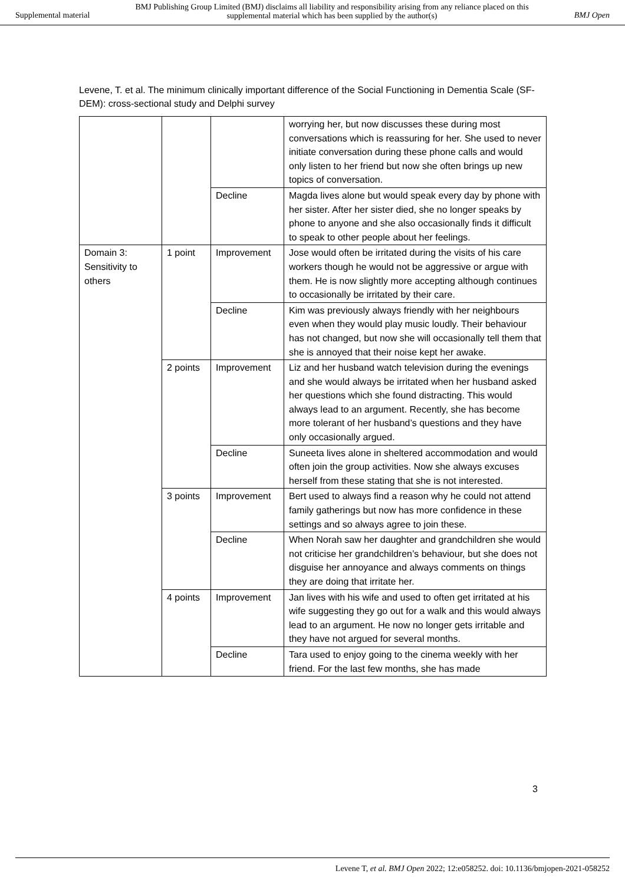Supplemental material
BMJ Publishing Group Limited (BMJ) disclaims all liability and responsibility arising from any reliance placed on this supplemental material which has been supplied by the author(s)
BMJ Open
Levene, T. et al. The minimum clinically important difference of the Social Functioning in Dementia Scale (SF-DEM): cross-sectional study and Delphi survey
| | | | worrying her, but now discusses these during most conversations which is reassuring for her. She used to never initiate conversation during these phone calls and would only listen to her friend but now she often brings up new topics of conversation. |
| | | Decline | Magda lives alone but would speak every day by phone with her sister. After her sister died, she no longer speaks by phone to anyone and she also occasionally finds it difficult to speak to other people about her feelings. |
| Domain 3: Sensitivity to others | 1 point | Improvement | Jose would often be irritated during the visits of his care workers though he would not be aggressive or argue with them. He is now slightly more accepting although continues to occasionally be irritated by their care. |
| | | Decline | Kim was previously always friendly with her neighbours even when they would play music loudly. Their behaviour has not changed, but now she will occasionally tell them that she is annoyed that their noise kept her awake. |
| | 2 points | Improvement | Liz and her husband watch television during the evenings and she would always be irritated when her husband asked her questions which she found distracting. This would always lead to an argument. Recently, she has become more tolerant of her husband’s questions and they have only occasionally argued. |
| | | Decline | Suneeta lives alone in sheltered accommodation and would often join the group activities. Now she always excuses herself from these stating that she is not interested. |
| | 3 points | Improvement | Bert used to always find a reason why he could not attend family gatherings but now has more confidence in these settings and so always agree to join these. |
| | | Decline | When Norah saw her daughter and grandchildren she would not criticise her grandchildren’s behaviour, but she does not disguise her annoyance and always comments on things they are doing that irritate her. |
| | 4 points | Improvement | Jan lives with his wife and used to often get irritated at his wife suggesting they go out for a walk and this would always lead to an argument. He now no longer gets irritable and they have not argued for several months. |
| | | Decline | Tara used to enjoy going to the cinema weekly with her friend. For the last few months, she has made |
3
Levene T, et al. BMJ Open 2022; 12:e058252. doi: 10.1136/bmjopen-2021-058252